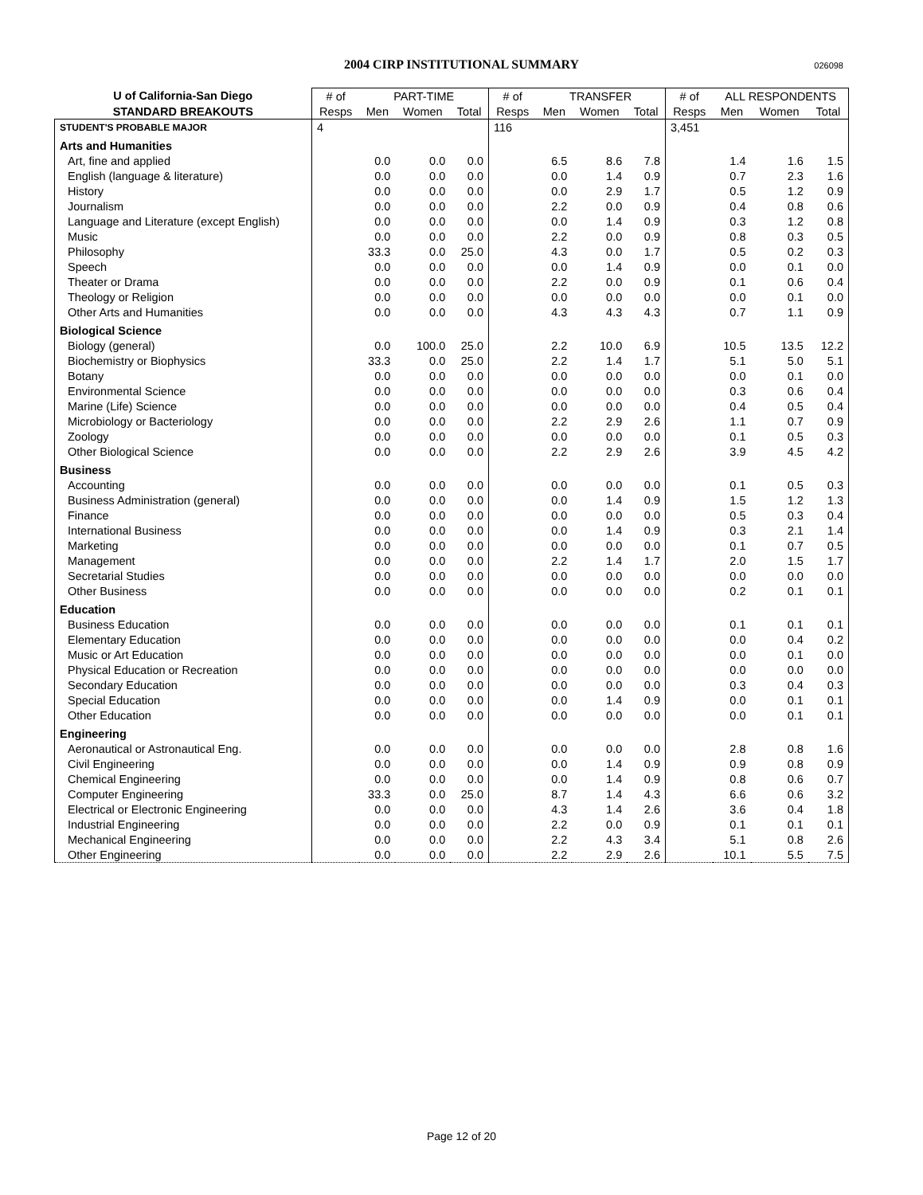2004 CIRP INSTITUTIONAL SUMMARY 026098
| U of California-San Diego | # of | PART-TIME | | | # of | TRANSFER | | | # of | ALL RESPONDENTS | | |
| --- | --- | --- | --- | --- | --- | --- | --- | --- | --- | --- | --- | --- |
| STANDARD BREAKOUTS | Resps | Men | Women | Total | Resps | Men | Women | Total | Resps | Men | Women | Total |
| STUDENT'S PROBABLE MAJOR | 4 | | | | 116 | | | | 3,451 | | | |
| Arts and Humanities | | | | | | | | | | | | |
| Art, fine and applied | | 0.0 | 0.0 | 0.0 | | 6.5 | 8.6 | 7.8 | | 1.4 | 1.6 | 1.5 |
| English (language & literature) | | 0.0 | 0.0 | 0.0 | | 0.0 | 1.4 | 0.9 | | 0.7 | 2.3 | 1.6 |
| History | | 0.0 | 0.0 | 0.0 | | 0.0 | 2.9 | 1.7 | | 0.5 | 1.2 | 0.9 |
| Journalism | | 0.0 | 0.0 | 0.0 | | 2.2 | 0.0 | 0.9 | | 0.4 | 0.8 | 0.6 |
| Language and Literature (except English) | | 0.0 | 0.0 | 0.0 | | 0.0 | 1.4 | 0.9 | | 0.3 | 1.2 | 0.8 |
| Music | | 0.0 | 0.0 | 0.0 | | 2.2 | 0.0 | 0.9 | | 0.8 | 0.3 | 0.5 |
| Philosophy | | 33.3 | 0.0 | 25.0 | | 4.3 | 0.0 | 1.7 | | 0.5 | 0.2 | 0.3 |
| Speech | | 0.0 | 0.0 | 0.0 | | 0.0 | 1.4 | 0.9 | | 0.0 | 0.1 | 0.0 |
| Theater or Drama | | 0.0 | 0.0 | 0.0 | | 2.2 | 0.0 | 0.9 | | 0.1 | 0.6 | 0.4 |
| Theology or Religion | | 0.0 | 0.0 | 0.0 | | 0.0 | 0.0 | 0.0 | | 0.0 | 0.1 | 0.0 |
| Other Arts and Humanities | | 0.0 | 0.0 | 0.0 | | 4.3 | 4.3 | 4.3 | | 0.7 | 1.1 | 0.9 |
| Biological Science | | | | | | | | | | | | |
| Biology (general) | | 0.0 | 100.0 | 25.0 | | 2.2 | 10.0 | 6.9 | | 10.5 | 13.5 | 12.2 |
| Biochemistry or Biophysics | | 33.3 | 0.0 | 25.0 | | 2.2 | 1.4 | 1.7 | | 5.1 | 5.0 | 5.1 |
| Botany | | 0.0 | 0.0 | 0.0 | | 0.0 | 0.0 | 0.0 | | 0.0 | 0.1 | 0.0 |
| Environmental Science | | 0.0 | 0.0 | 0.0 | | 0.0 | 0.0 | 0.0 | | 0.3 | 0.6 | 0.4 |
| Marine (Life) Science | | 0.0 | 0.0 | 0.0 | | 0.0 | 0.0 | 0.0 | | 0.4 | 0.5 | 0.4 |
| Microbiology or Bacteriology | | 0.0 | 0.0 | 0.0 | | 2.2 | 2.9 | 2.6 | | 1.1 | 0.7 | 0.9 |
| Zoology | | 0.0 | 0.0 | 0.0 | | 0.0 | 0.0 | 0.0 | | 0.1 | 0.5 | 0.3 |
| Other Biological Science | | 0.0 | 0.0 | 0.0 | | 2.2 | 2.9 | 2.6 | | 3.9 | 4.5 | 4.2 |
| Business | | | | | | | | | | | | |
| Accounting | | 0.0 | 0.0 | 0.0 | | 0.0 | 0.0 | 0.0 | | 0.1 | 0.5 | 0.3 |
| Business Administration (general) | | 0.0 | 0.0 | 0.0 | | 0.0 | 1.4 | 0.9 | | 1.5 | 1.2 | 1.3 |
| Finance | | 0.0 | 0.0 | 0.0 | | 0.0 | 0.0 | 0.0 | | 0.5 | 0.3 | 0.4 |
| International Business | | 0.0 | 0.0 | 0.0 | | 0.0 | 1.4 | 0.9 | | 0.3 | 2.1 | 1.4 |
| Marketing | | 0.0 | 0.0 | 0.0 | | 0.0 | 0.0 | 0.0 | | 0.1 | 0.7 | 0.5 |
| Management | | 0.0 | 0.0 | 0.0 | | 2.2 | 1.4 | 1.7 | | 2.0 | 1.5 | 1.7 |
| Secretarial Studies | | 0.0 | 0.0 | 0.0 | | 0.0 | 0.0 | 0.0 | | 0.0 | 0.0 | 0.0 |
| Other Business | | 0.0 | 0.0 | 0.0 | | 0.0 | 0.0 | 0.0 | | 0.2 | 0.1 | 0.1 |
| Education | | | | | | | | | | | | |
| Business Education | | 0.0 | 0.0 | 0.0 | | 0.0 | 0.0 | 0.0 | | 0.1 | 0.1 | 0.1 |
| Elementary Education | | 0.0 | 0.0 | 0.0 | | 0.0 | 0.0 | 0.0 | | 0.0 | 0.4 | 0.2 |
| Music or Art Education | | 0.0 | 0.0 | 0.0 | | 0.0 | 0.0 | 0.0 | | 0.0 | 0.1 | 0.0 |
| Physical Education or Recreation | | 0.0 | 0.0 | 0.0 | | 0.0 | 0.0 | 0.0 | | 0.0 | 0.0 | 0.0 |
| Secondary Education | | 0.0 | 0.0 | 0.0 | | 0.0 | 0.0 | 0.0 | | 0.3 | 0.4 | 0.3 |
| Special Education | | 0.0 | 0.0 | 0.0 | | 0.0 | 1.4 | 0.9 | | 0.0 | 0.1 | 0.1 |
| Other Education | | 0.0 | 0.0 | 0.0 | | 0.0 | 0.0 | 0.0 | | 0.0 | 0.1 | 0.1 |
| Engineering | | | | | | | | | | | | |
| Aeronautical or Astronautical Eng. | | 0.0 | 0.0 | 0.0 | | 0.0 | 0.0 | 0.0 | | 2.8 | 0.8 | 1.6 |
| Civil Engineering | | 0.0 | 0.0 | 0.0 | | 0.0 | 1.4 | 0.9 | | 0.9 | 0.8 | 0.9 |
| Chemical Engineering | | 0.0 | 0.0 | 0.0 | | 0.0 | 1.4 | 0.9 | | 0.8 | 0.6 | 0.7 |
| Computer Engineering | | 33.3 | 0.0 | 25.0 | | 8.7 | 1.4 | 4.3 | | 6.6 | 0.6 | 3.2 |
| Electrical or Electronic Engineering | | 0.0 | 0.0 | 0.0 | | 4.3 | 1.4 | 2.6 | | 3.6 | 0.4 | 1.8 |
| Industrial Engineering | | 0.0 | 0.0 | 0.0 | | 2.2 | 0.0 | 0.9 | | 0.1 | 0.1 | 0.1 |
| Mechanical Engineering | | 0.0 | 0.0 | 0.0 | | 2.2 | 4.3 | 3.4 | | 5.1 | 0.8 | 2.6 |
| Other Engineering | | 0.0 | 0.0 | 0.0 | | 2.2 | 2.9 | 2.6 | | 10.1 | 5.5 | 7.5 |
Page 12 of 20